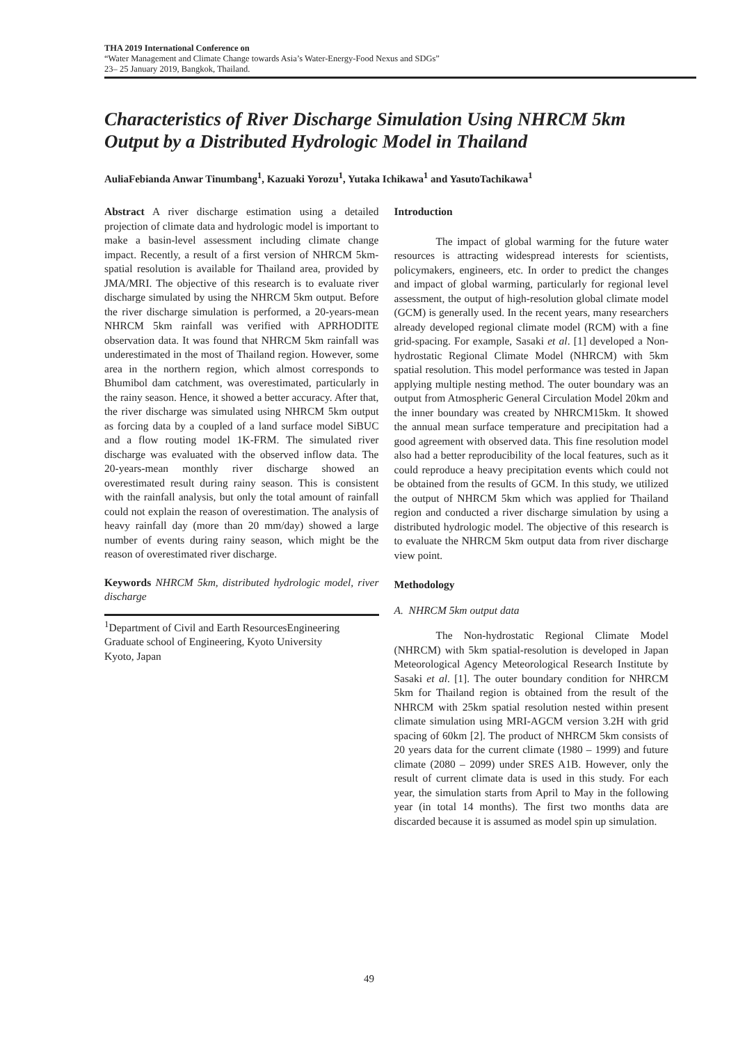THA 2019 International Conference on
“Water Management and Climate Change towards Asia’s Water-Energy-Food Nexus and SDGs”
23– 25 January 2019, Bangkok, Thailand.
Characteristics of River Discharge Simulation Using NHRCM 5km Output by a Distributed Hydrologic Model in Thailand
AuliaFebianda Anwar Tinumbang<sup>1</sup>, Kazuaki Yorozu<sup>1</sup>, Yutaka Ichikawa<sup>1</sup> and YasutoTachikawa<sup>1</sup>
Abstract A river discharge estimation using a detailed projection of climate data and hydrologic model is important to make a basin-level assessment including climate change impact. Recently, a result of a first version of NHRCM 5km-spatial resolution is available for Thailand area, provided by JMA/MRI. The objective of this research is to evaluate river discharge simulated by using the NHRCM 5km output. Before the river discharge simulation is performed, a 20-years-mean NHRCM 5km rainfall was verified with APRHODITE observation data. It was found that NHRCM 5km rainfall was underestimated in the most of Thailand region. However, some area in the northern region, which almost corresponds to Bhumibol dam catchment, was overestimated, particularly in the rainy season. Hence, it showed a better accuracy. After that, the river discharge was simulated using NHRCM 5km output as forcing data by a coupled of a land surface model SiBUC and a flow routing model 1K-FRM. The simulated river discharge was evaluated with the observed inflow data. The 20-years-mean monthly river discharge showed an overestimated result during rainy season. This is consistent with the rainfall analysis, but only the total amount of rainfall could not explain the reason of overestimation. The analysis of heavy rainfall day (more than 20 mm/day) showed a large number of events during rainy season, which might be the reason of overestimated river discharge.
Keywords NHRCM 5km, distributed hydrologic model, river discharge
<sup>1</sup> Department of Civil and Earth ResourcesEngineering
Graduate school of Engineering, Kyoto University
Kyoto, Japan
Introduction
The impact of global warming for the future water resources is attracting widespread interests for scientists, policymakers, engineers, etc. In order to predict the changes and impact of global warming, particularly for regional level assessment, the output of high-resolution global climate model (GCM) is generally used. In the recent years, many researchers already developed regional climate model (RCM) with a fine grid-spacing. For example, Sasaki et al. [1] developed a Non-hydrostatic Regional Climate Model (NHRCM) with 5km spatial resolution. This model performance was tested in Japan applying multiple nesting method. The outer boundary was an output from Atmospheric General Circulation Model 20km and the inner boundary was created by NHRCM15km. It showed the annual mean surface temperature and precipitation had a good agreement with observed data. This fine resolution model also had a better reproducibility of the local features, such as it could reproduce a heavy precipitation events which could not be obtained from the results of GCM. In this study, we utilized the output of NHRCM 5km which was applied for Thailand region and conducted a river discharge simulation by using a distributed hydrologic model. The objective of this research is to evaluate the NHRCM 5km output data from river discharge view point.
Methodology
A. NHRCM 5km output data
The Non-hydrostatic Regional Climate Model (NHRCM) with 5km spatial-resolution is developed in Japan Meteorological Agency Meteorological Research Institute by Sasaki et al. [1]. The outer boundary condition for NHRCM 5km for Thailand region is obtained from the result of the NHRCM with 25km spatial resolution nested within present climate simulation using MRI-AGCM version 3.2H with grid spacing of 60km [2]. The product of NHRCM 5km consists of 20 years data for the current climate (1980 – 1999) and future climate (2080 – 2099) under SRES A1B. However, only the result of current climate data is used in this study. For each year, the simulation starts from April to May in the following year (in total 14 months). The first two months data are discarded because it is assumed as model spin up simulation.
49